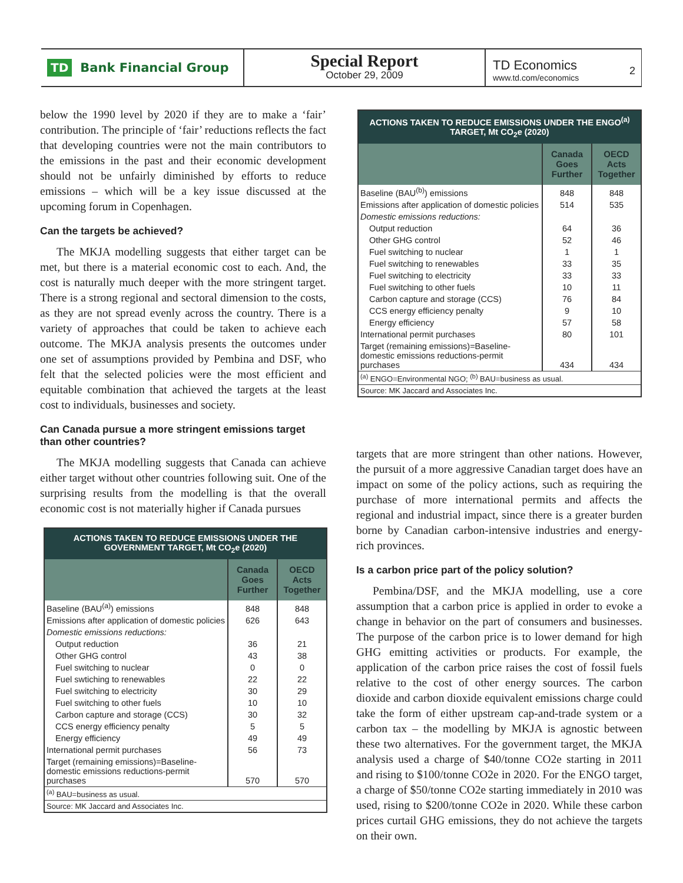TD Bank Financial Group
Special Report
October 29, 2009
TD Economics
www.td.com/economics
2
below the 1990 level by 2020 if they are to make a ‘fair’ contribution. The principle of ‘fair’ reductions reflects the fact that developing countries were not the main contributors to the emissions in the past and their economic development should not be unfairly diminished by efforts to reduce emissions – which will be a key issue discussed at the upcoming forum in Copenhagen.
Can the targets be achieved?
The MKJA modelling suggests that either target can be met, but there is a material economic cost to each. And, the cost is naturally much deeper with the more stringent target. There is a strong regional and sectoral dimension to the costs, as they are not spread evenly across the country. There is a variety of approaches that could be taken to achieve each outcome. The MKJA analysis presents the outcomes under one set of assumptions provided by Pembina and DSF, who felt that the selected policies were the most efficient and equitable combination that achieved the targets at the least cost to individuals, businesses and society.
Can Canada pursue a more stringent emissions target than other countries?
The MKJA modelling suggests that Canada can achieve either target without other countries following suit. One of the surprising results from the modelling is that the overall economic cost is not materially higher if Canada pursues
| ACTIONS TAKEN TO REDUCE EMISSIONS UNDER THE GOVERNMENT TARGET, Mt CO<sub>2</sub>e (2020) | | |
| | Canada Goes Further | OECD Acts Together |
| Baseline (BAU<sup>(a)</sup>) emissions | 848 | 848 |
| Emissions after application of domestic policies | 626 | 643 |
| Domestic emissions reductions: | | |
| Output reduction | 36 | 21 |
| Other GHG control | 43 | 38 |
| Fuel switching to nuclear | 0 | 0 |
| Fuel swtiching to renewables | 22 | 22 |
| Fuel switching to electricity | 30 | 29 |
| Fuel switching to other fuels | 10 | 10 |
| Carbon capture and storage (CCS) | 30 | 32 |
| CCS energy efficiency penalty | 5 | 5 |
| Energy efficiency | 49 | 49 |
| International permit purchases | 56 | 73 |
| Target (remaining emissions)=Baseline-domestic emissions reductions-permit purchases | 570 | 570 |
| <sup>(a)</sup> BAU=business as usual. | | |
| Source: MK Jaccard and Associates Inc. | | |
| ACTIONS TAKEN TO REDUCE EMISSIONS UNDER THE ENGO<sup>(a)</sup> TARGET, Mt CO<sub>2</sub>e (2020) | | |
| | Canada Goes Further | OECD Acts Together |
| Baseline (BAU<sup>(b)</sup>) emissions | 848 | 848 |
| Emissions after application of domestic policies | 514 | 535 |
| Domestic emissions reductions: | | |
| Output reduction | 64 | 36 |
| Other GHG control | 52 | 46 |
| Fuel switching to nuclear | 1 | 1 |
| Fuel switching to renewables | 33 | 35 |
| Fuel switching to electricity | 33 | 33 |
| Fuel switching to other fuels | 10 | 11 |
| Carbon capture and storage (CCS) | 76 | 84 |
| CCS energy efficiency penalty | 9 | 10 |
| Energy efficiency | 57 | 58 |
| International permit purchases | 80 | 101 |
| Target (remaining emissions)=Baseline-domestic emissions reductions-permit purchases | 434 | 434 |
| <sup>(a)</sup> ENGO=Environmental NGO; <sup>(b)</sup> BAU=business as usual. | | |
| Source: MK Jaccard and Associates Inc. | | |
targets that are more stringent than other nations. However, the pursuit of a more aggressive Canadian target does have an impact on some of the policy actions, such as requiring the purchase of more international permits and affects the regional and industrial impact, since there is a greater burden borne by Canadian carbon-intensive industries and energy-rich provinces.
Is a carbon price part of the policy solution?
Pembina/DSF, and the MKJA modelling, use a core assumption that a carbon price is applied in order to evoke a change in behavior on the part of consumers and businesses. The purpose of the carbon price is to lower demand for high GHG emitting activities or products. For example, the application of the carbon price raises the cost of fossil fuels relative to the cost of other energy sources. The carbon dioxide and carbon dioxide equivalent emissions charge could take the form of either upstream cap-and-trade system or a carbon tax – the modelling by MKJA is agnostic between these two alternatives. For the government target, the MKJA analysis used a charge of $40/tonne CO2e starting in 2011 and rising to $100/tonne CO2e in 2020. For the ENGO target, a charge of $50/tonne CO2e starting immediately in 2010 was used, rising to $200/tonne CO2e in 2020. While these carbon prices curtail GHG emissions, they do not achieve the targets on their own.